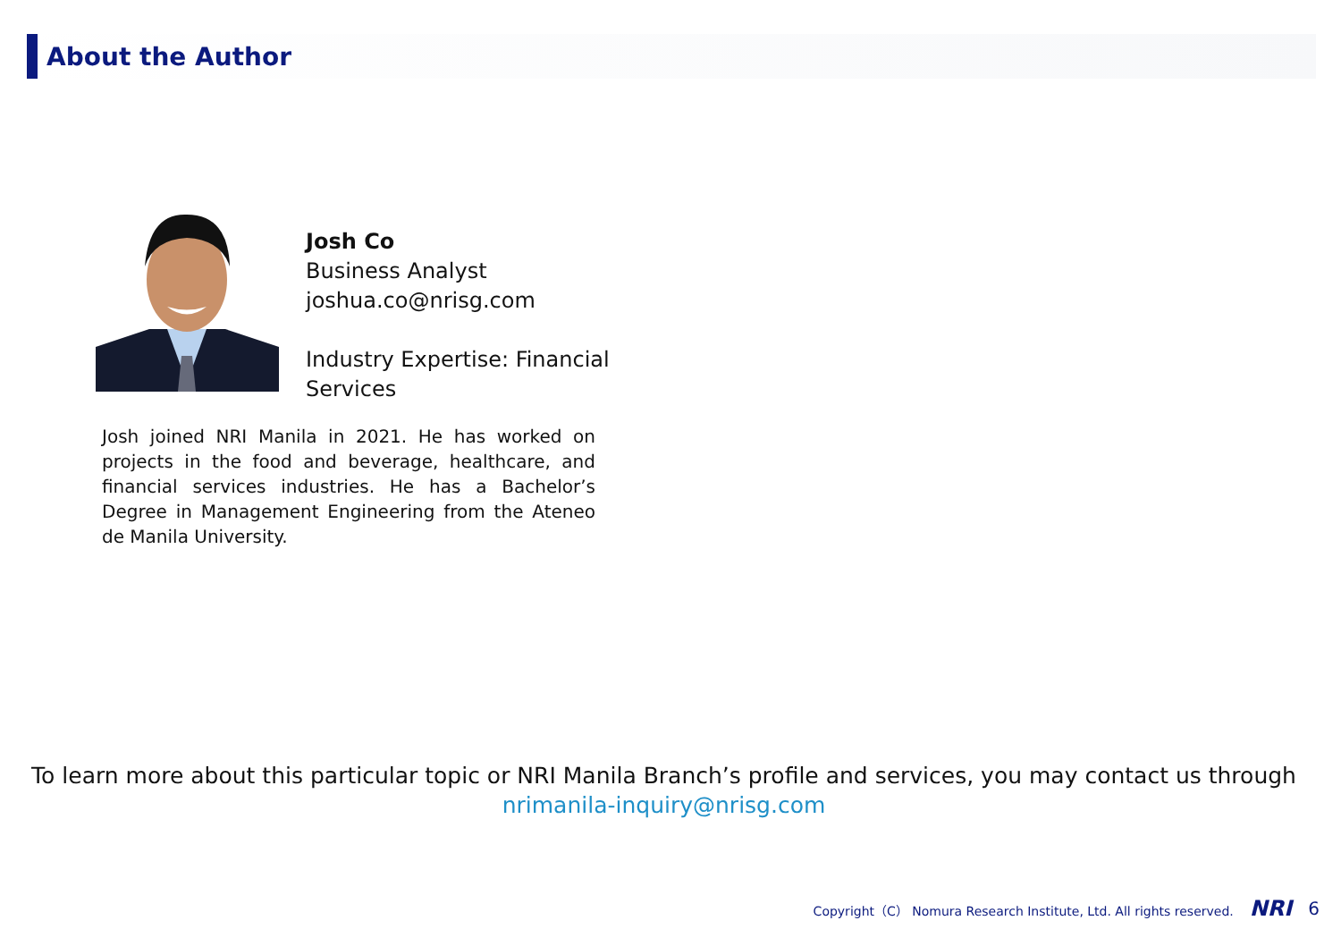About the Author
Josh Co
Business Analyst
joshua.co@nrisg.com
Industry Expertise: Financial Services
Josh joined NRI Manila in 2021. He has worked on projects in the food and beverage, healthcare, and financial services industries. He has a Bachelor’s Degree in Management Engineering from the Ateneo de Manila University.
To learn more about this particular topic or NRI Manila Branch’s profile and services, you may contact us through
nrimanila-inquiry@nrisg.com
Copyright（C） Nomura Research Institute, Ltd. All rights reserved. NRI 6